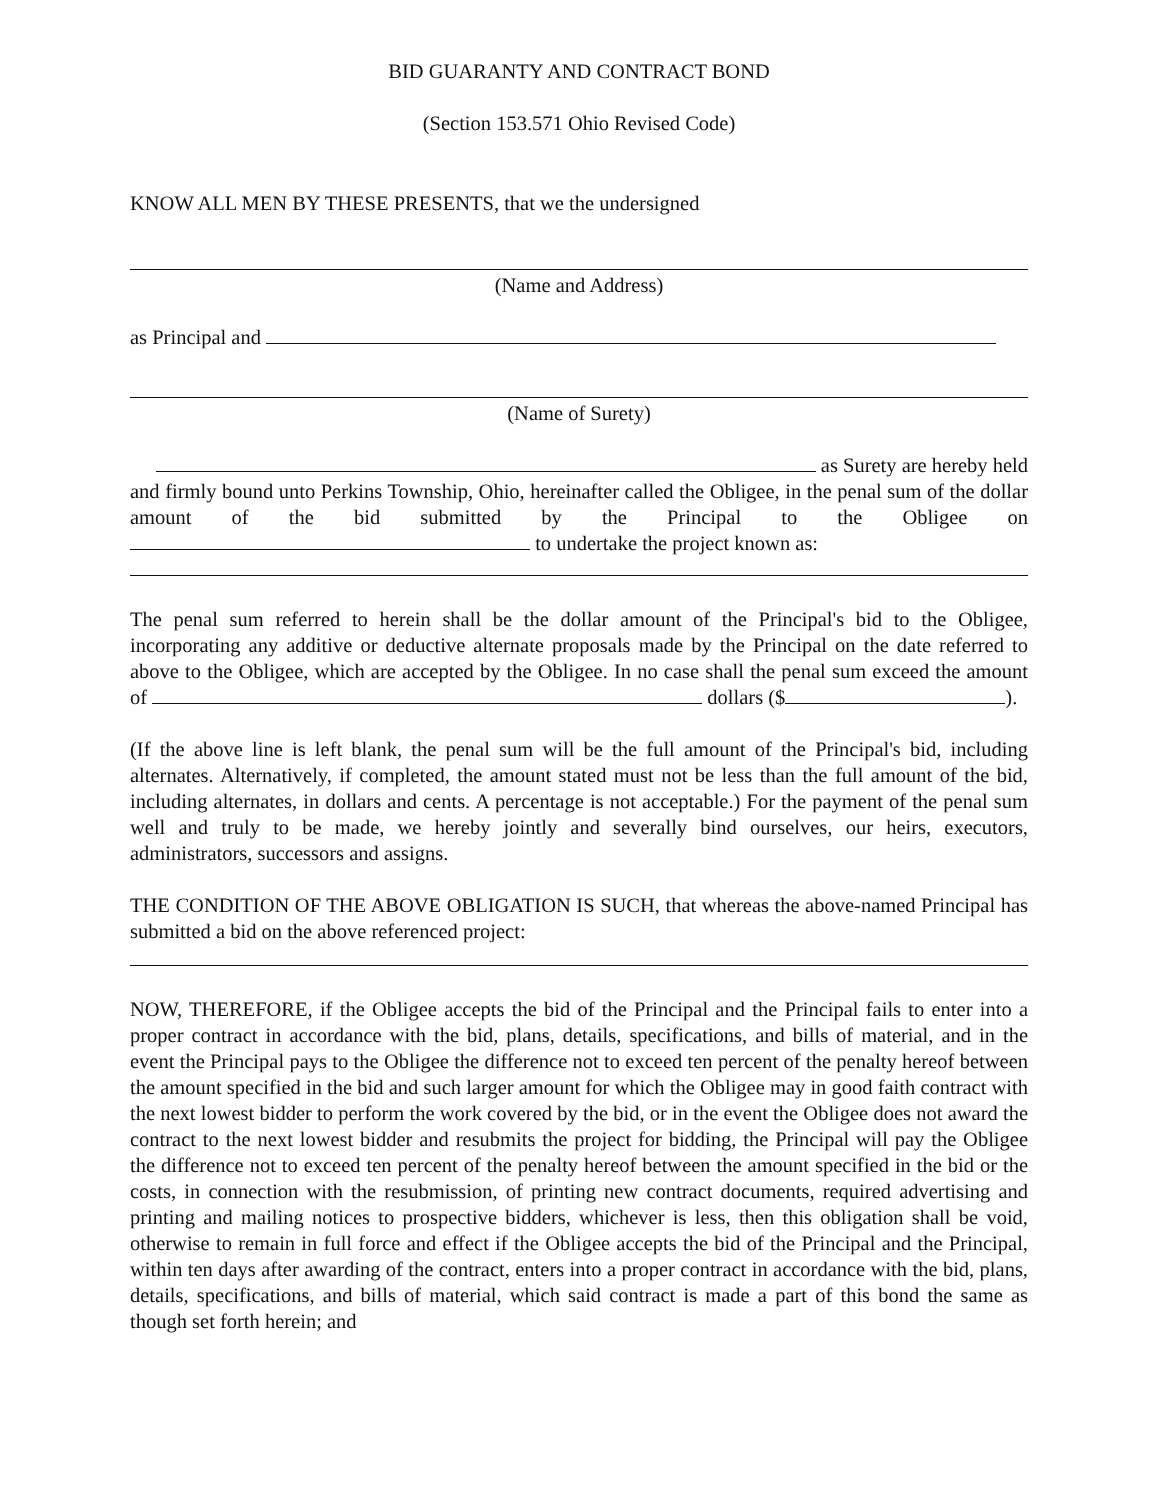BID GUARANTY AND CONTRACT BOND
(Section 153.571 Ohio Revised Code)
KNOW ALL MEN BY THESE PRESENTS, that we the undersigned
(Name and Address)
as Principal and
(Name of Surety)
as Surety are hereby held
and firmly bound unto Perkins Township, Ohio, hereinafter called the Obligee, in the penal sum of the dollar amount of the bid submitted by the Principal to the Obligee on to undertake the project known as:
The penal sum referred to herein shall be the dollar amount of the Principal's bid to the Obligee, incorporating any additive or deductive alternate proposals made by the Principal on the date referred to above to the Obligee, which are accepted by the Obligee. In no case shall the penal sum exceed the amount of dollars ($ ).
(If the above line is left blank, the penal sum will be the full amount of the Principal's bid, including alternates. Alternatively, if completed, the amount stated must not be less than the full amount of the bid, including alternates, in dollars and cents. A percentage is not acceptable.) For the payment of the penal sum well and truly to be made, we hereby jointly and severally bind ourselves, our heirs, executors, administrators, successors and assigns.
THE CONDITION OF THE ABOVE OBLIGATION IS SUCH, that whereas the above-named Principal has submitted a bid on the above referenced project:
NOW, THEREFORE, if the Obligee accepts the bid of the Principal and the Principal fails to enter into a proper contract in accordance with the bid, plans, details, specifications, and bills of material, and in the event the Principal pays to the Obligee the difference not to exceed ten percent of the penalty hereof between the amount specified in the bid and such larger amount for which the Obligee may in good faith contract with the next lowest bidder to perform the work covered by the bid, or in the event the Obligee does not award the contract to the next lowest bidder and resubmits the project for bidding, the Principal will pay the Obligee the difference not to exceed ten percent of the penalty hereof between the amount specified in the bid or the costs, in connection with the resubmission, of printing new contract documents, required advertising and printing and mailing notices to prospective bidders, whichever is less, then this obligation shall be void, otherwise to remain in full force and effect if the Obligee accepts the bid of the Principal and the Principal, within ten days after awarding of the contract, enters into a proper contract in accordance with the bid, plans, details, specifications, and bills of material, which said contract is made a part of this bond the same as though set forth herein; and